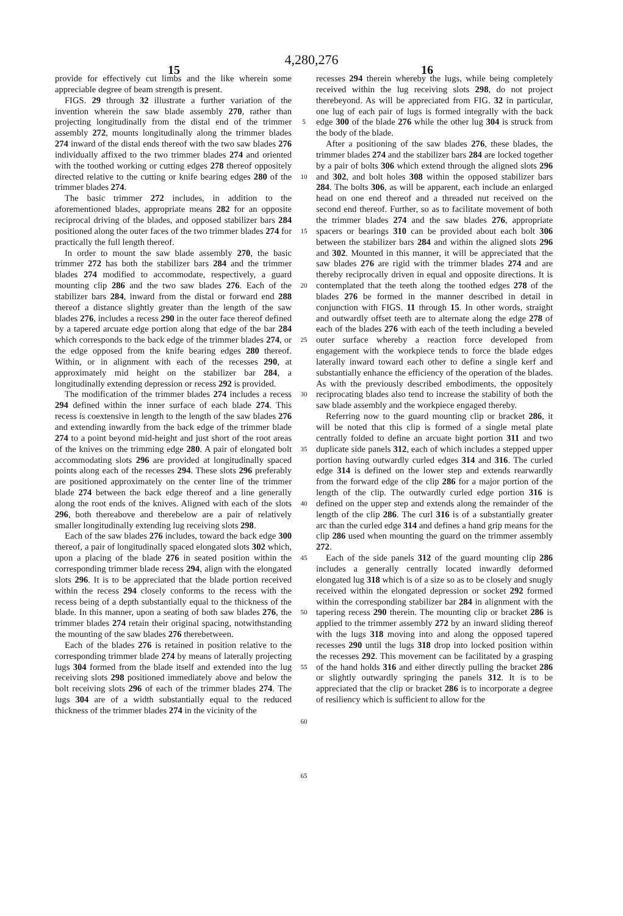4,280,276
15 16
provide for effectively cut limbs and the like wherein some appreciable degree of beam strength is present.
FIGS. 29 through 32 illustrate a further variation of the invention wherein the saw blade assembly 270, rather than projecting longitudinally from the distal end of the trimmer assembly 272, mounts longitudinally along the trimmer blades 274 inward of the distal ends thereof with the two saw blades 276 individually affixed to the two trimmer blades 274 and oriented with the toothed working or cutting edges 278 thereof oppositely directed relative to the cutting or knife bearing edges 280 of the trimmer blades 274.
The basic trimmer 272 includes, in addition to the aforementioned blades, appropriate means 282 for an opposite reciprocal driving of the blades, and opposed stabilizer bars 284 positioned along the outer faces of the two trimmer blades 274 for practically the full length thereof.
In order to mount the saw blade assembly 270, the basic trimmer 272 has both the stabilizer bars 284 and the trimmer blades 274 modified to accommodate, respectively, a guard mounting clip 286 and the two saw blades 276. Each of the stabilizer bars 284, inward from the distal or forward end 288 thereof a distance slightly greater than the length of the saw blades 276, includes a recess 290 in the outer face thereof defined by a tapered arcuate edge portion along that edge of the bar 284 which corresponds to the back edge of the trimmer blades 274, or the edge opposed from the knife bearing edges 280 thereof. Within, or in alignment with each of the recesses 290, at approximately mid height on the stabilizer bar 284, a longitudinally extending depression or recess 292 is provided.
The modification of the trimmer blades 274 includes a recess 294 defined within the inner surface of each blade 274. This recess is coextensive in length to the length of the saw blades 276 and extending inwardly from the back edge of the trimmer blade 274 to a point beyond mid-height and just short of the root areas of the knives on the trimming edge 280. A pair of elongated bolt accommodating slots 296 are provided at longitudinally spaced points along each of the recesses 294. These slots 296 preferably are positioned approximately on the center line of the trimmer blade 274 between the back edge thereof and a line generally along the root ends of the knives. Aligned with each of the slots 296, both thereabove and therebelow are a pair of relatively smaller longitudinally extending lug receiving slots 298.
Each of the saw blades 276 includes, toward the back edge 300 thereof, a pair of longitudinally spaced elongated slots 302 which, upon a placing of the blade 276 in seated position within the corresponding trimmer blade recess 294, align with the elongated slots 296. It is to be appreciated that the blade portion received within the recess 294 closely conforms to the recess with the recess being of a depth substantially equal to the thickness of the blade. In this manner, upon a seating of both saw blades 276, the trimmer blades 274 retain their original spacing, notwithstanding the mounting of the saw blades 276 therebetween.
Each of the blades 276 is retained in position relative to the corresponding trimmer blade 274 by means of laterally projecting lugs 304 formed from the blade itself and extended into the lug receiving slots 298 positioned immediately above and below the bolt receiving slots 296 of each of the trimmer blades 274. The lugs 304 are of a width substantially equal to the reduced thickness of the trimmer blades 274 in the vicinity of the
5
10
15
20
25
30
35
40
45
50
55
60
65
recesses 294 therein whereby the lugs, while being completely received within the lug receiving slots 298, do not project therebeyond. As will be appreciated from FIG. 32 in particular, one lug of each pair of lugs is formed integrally with the back edge 300 of the blade 276 while the other lug 304 is struck from the body of the blade.
After a positioning of the saw blades 276, these blades, the trimmer blades 274 and the stabilizer bars 284 are locked together by a pair of bolts 306 which extend through the aligned slots 296 and 302, and bolt holes 308 within the opposed stabilizer bars 284. The bolts 306, as will be apparent, each include an enlarged head on one end thereof and a threaded nut received on the second end thereof. Further, so as to facilitate movement of both the trimmer blades 274 and the saw blades 276, appropriate spacers or bearings 310 can be provided about each bolt 306 between the stabilizer bars 284 and within the aligned slots 296 and 302. Mounted in this manner, it will be appreciated that the saw blades 276 are rigid with the trimmer blades 274 and are thereby reciprocally driven in equal and opposite directions. It is contemplated that the teeth along the toothed edges 278 of the blades 276 be formed in the manner described in detail in conjunction with FIGS. 11 through 15. In other words, straight and outwardly offset teeth are to alternate along the edge 278 of each of the blades 276 with each of the teeth including a beveled outer surface whereby a reaction force developed from engagement with the workpiece tends to force the blade edges laterally inward toward each other to define a single kerf and substantially enhance the efficiency of the operation of the blades. As with the previously described embodiments, the oppositely reciprocating blades also tend to increase the stability of both the saw blade assembly and the workpiece engaged thereby.
Referring now to the guard mounting clip or bracket 286, it will be noted that this clip is formed of a single metal plate centrally folded to define an arcuate bight portion 311 and two duplicate side panels 312, each of which includes a stepped upper portion having outwardly curled edges 314 and 316. The curled edge 314 is defined on the lower step and extends rearwardly from the forward edge of the clip 286 for a major portion of the length of the clip. The outwardly curled edge portion 316 is defined on the upper step and extends along the remainder of the length of the clip 286. The curl 316 is of a substantially greater arc than the curled edge 314 and defines a hand grip means for the clip 286 used when mounting the guard on the trimmer assembly 272.
Each of the side panels 312 of the guard mounting clip 286 includes a generally centrally located inwardly deformed elongated lug 318 which is of a size so as to be closely and snugly received within the elongated depression or socket 292 formed within the corresponding stabilizer bar 284 in alignment with the tapering recess 290 therein. The mounting clip or bracket 286 is applied to the trimmer assembly 272 by an inward sliding thereof with the lugs 318 moving into and along the opposed tapered recesses 290 until the lugs 318 drop into locked position within the recesses 292. This movement can be facilitated by a grasping of the hand holds 316 and either directly pulling the bracket 286 or slightly outwardly springing the panels 312. It is to be appreciated that the clip or bracket 286 is to incorporate a degree of resiliency which is sufficient to allow for the